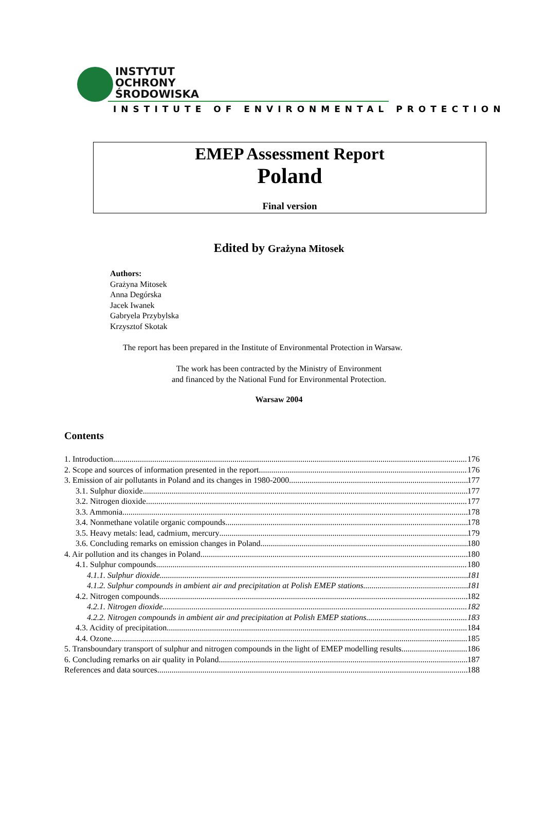INSTYTUT
OCHRONY
ŚRODOWISKA
INSTITUTE OF ENVIRONMENTAL PROTECTION
EMEP Assessment Report
Poland
Final version
Edited by Grażyna Mitosek
Authors:
Grażyna Mitosek
Anna Degórska
Jacek Iwanek
Gabryela Przybylska
Krzysztof Skotak
The report has been prepared in the Institute of Environmental Protection in Warsaw.
The work has been contracted by the Ministry of Environment
and financed by the National Fund for Environmental Protection.
Warsaw 2004
Contents
1. Introduction 176
2. Scope and sources of information presented in the report 176
3. Emission of air pollutants in Poland and its changes in 1980-2000 177
3.1. Sulphur dioxide 177
3.2. Nitrogen dioxide 177
3.3. Ammonia 178
3.4. Nonmethane volatile organic compounds 178
3.5. Heavy metals: lead, cadmium, mercury 179
3.6. Concluding remarks on emission changes in Poland 180
4. Air pollution and its changes in Poland 180
4.1. Sulphur compounds 180
4.1.1. Sulphur dioxide 181
4.1.2. Sulphur compounds in ambient air and precipitation at Polish EMEP stations 181
4.2. Nitrogen compounds 182
4.2.1. Nitrogen dioxide 182
4.2.2. Nitrogen compounds in ambient air and precipitation at Polish EMEP stations 183
4.3. Acidity of precipitation 184
4.4. Ozone 185
5. Transboundary transport of sulphur and nitrogen compounds in the light of EMEP modelling results 186
6. Concluding remarks on air quality in Poland 187
References and data sources 188